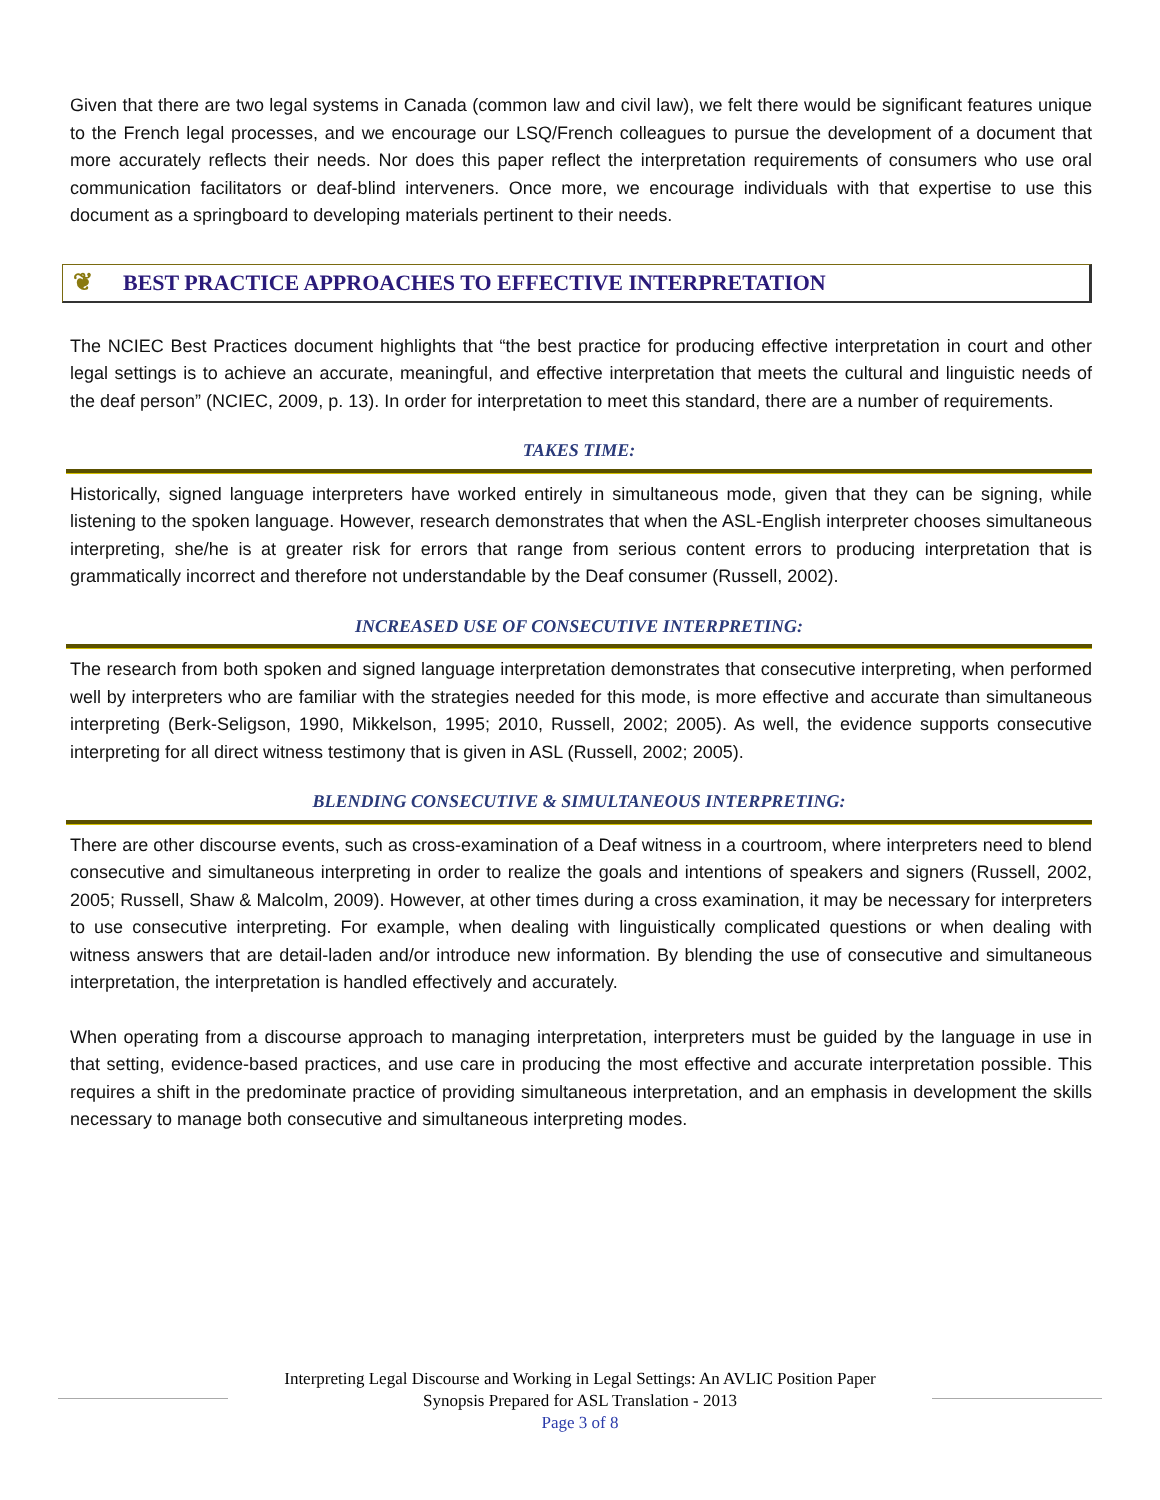Given that there are two legal systems in Canada (common law and civil law), we felt there would be significant features unique to the French legal processes, and we encourage our LSQ/French colleagues to pursue the development of a document that more accurately reflects their needs. Nor does this paper reflect the interpretation requirements of consumers who use oral communication facilitators or deaf-blind interveners. Once more, we encourage individuals with that expertise to use this document as a springboard to developing materials pertinent to their needs.
❦ BEST PRACTICE APPROACHES TO EFFECTIVE INTERPRETATION
The NCIEC Best Practices document highlights that “the best practice for producing effective interpretation in court and other legal settings is to achieve an accurate, meaningful, and effective interpretation that meets the cultural and linguistic needs of the deaf person” (NCIEC, 2009, p. 13). In order for interpretation to meet this standard, there are a number of requirements.
TAKES TIME:
Historically, signed language interpreters have worked entirely in simultaneous mode, given that they can be signing, while listening to the spoken language. However, research demonstrates that when the ASL-English interpreter chooses simultaneous interpreting, she/he is at greater risk for errors that range from serious content errors to producing interpretation that is grammatically incorrect and therefore not understandable by the Deaf consumer (Russell, 2002).
INCREASED USE OF CONSECUTIVE INTERPRETING:
The research from both spoken and signed language interpretation demonstrates that consecutive interpreting, when performed well by interpreters who are familiar with the strategies needed for this mode, is more effective and accurate than simultaneous interpreting (Berk-Seligson, 1990, Mikkelson, 1995; 2010, Russell, 2002; 2005). As well, the evidence supports consecutive interpreting for all direct witness testimony that is given in ASL (Russell, 2002; 2005).
BLENDING CONSECUTIVE & SIMULTANEOUS INTERPRETING:
There are other discourse events, such as cross-examination of a Deaf witness in a courtroom, where interpreters need to blend consecutive and simultaneous interpreting in order to realize the goals and intentions of speakers and signers (Russell, 2002, 2005; Russell, Shaw & Malcolm, 2009). However, at other times during a cross examination, it may be necessary for interpreters to use consecutive interpreting. For example, when dealing with linguistically complicated questions or when dealing with witness answers that are detail-laden and/or introduce new information. By blending the use of consecutive and simultaneous interpretation, the interpretation is handled effectively and accurately.
When operating from a discourse approach to managing interpretation, interpreters must be guided by the language in use in that setting, evidence-based practices, and use care in producing the most effective and accurate interpretation possible. This requires a shift in the predominate practice of providing simultaneous interpretation, and an emphasis in development the skills necessary to manage both consecutive and simultaneous interpreting modes.
Interpreting Legal Discourse and Working in Legal Settings: An AVLIC Position Paper
Synopsis Prepared for ASL Translation - 2013
Page 3 of 8